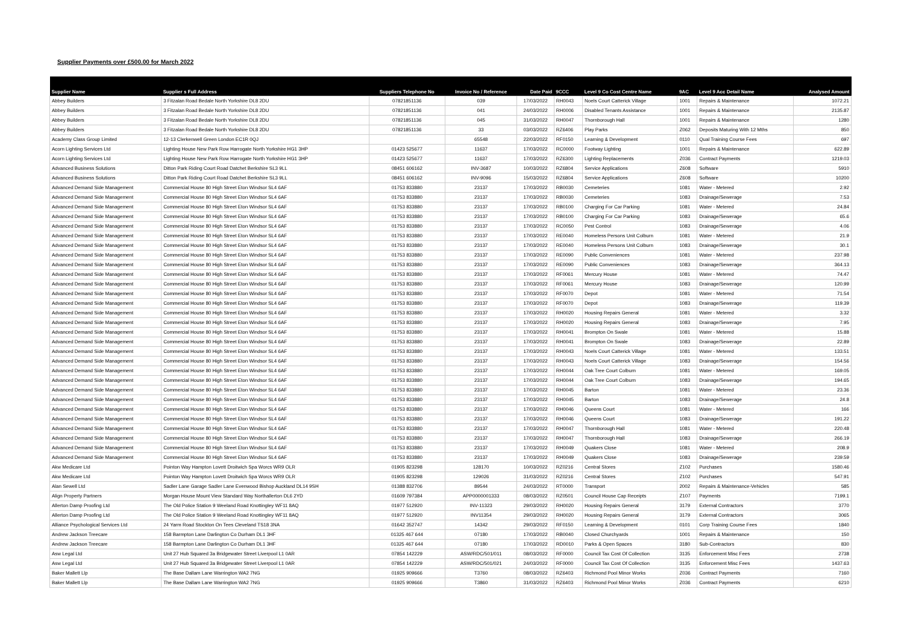Supplier Payments over £500.00 for March 2022
| Supplier Name | Supplier s Full Address | Suppliers Telephone No | Invoice No / Reference | Date Paid | 9CCC | Level 9 Co Cost Centre Name | 9AC | Level 9 Acc Detail Name | Analysed Amount |
| --- | --- | --- | --- | --- | --- | --- | --- | --- | --- |
| Abbey Builders | 3 Fitzalan Road Bedale North Yorkshire DL8 2DU | 07821851136 | 039 | 17/03/2022 | RH0043 | Noels Court Catterick Village | 1001 | Repairs & Maintenance | 1072.21 |
| Abbey Builders | 3 Fitzalan Road Bedale North Yorkshire DL8 2DU | 07821851136 | 041 | 24/03/2022 | RH0006 | Disabled Tenants Assistance | 1001 | Repairs & Maintenance | 2135.87 |
| Abbey Builders | 3 Fitzalan Road Bedale North Yorkshire DL8 2DU | 07821851136 | 045 | 31/03/2022 | RH0047 | Thornborough Hall | 1001 | Repairs & Maintenance | 1280 |
| Abbey Builders | 3 Fitzalan Road Bedale North Yorkshire DL8 2DU | 07821851136 | 33 | 03/03/2022 | RZ6406 | Play Parks | Z062 | Deposits Maturing With 12 Mths | 850 |
| Academy Class Group Limited | 12-13 Clerkenwell Green London EC1R 0QJ | | 65548 | 22/03/2022 | RF0150 | Learning & Development | 0110 | Qual Training Course Fees | 697 |
| Acorn Lighting Services Ltd | Lighting House New Park Row Harrogate North Yorkshire HG1 3HP | 01423 525677 | 11637 | 17/03/2022 | RC0000 | Footway Lighting | 1001 | Repairs & Maintenance | 622.89 |
| Acorn Lighting Services Ltd | Lighting House New Park Row Harrogate North Yorkshire HG1 3HP | 01423 525677 | 11637 | 17/03/2022 | RZ6300 | Lighting Replacements | Z036 | Contract Payments | 1219.03 |
| Advanced Business Solutions | Ditton Park Riding Court Road Datchet Berkshire SL3 9LL | 08451 606162 | INV-3687 | 10/03/2022 | RZ6804 | Service Applications | Z608 | Software | 5910 |
| Advanced Business Solutions | Ditton Park Riding Court Road Datchet Berkshire SL3 9LL | 08451 606162 | INV-9096 | 15/03/2022 | RZ6804 | Service Applications | Z608 | Software | 10200 |
| Advanced Demand Side Management | Commercial House 80 High Street Eton Windsor SL4 6AF | 01753 833880 | 23137 | 17/03/2022 | RB0030 | Cemeteries | 1081 | Water - Metered | 2.92 |
| Advanced Demand Side Management | Commercial House 80 High Street Eton Windsor SL4 6AF | 01753 833880 | 23137 | 17/03/2022 | RB0030 | Cemeteries | 1083 | Drainage/Sewerage | 7.53 |
| Advanced Demand Side Management | Commercial House 80 High Street Eton Windsor SL4 6AF | 01753 833880 | 23137 | 17/03/2022 | RB0100 | Charging For Car Parking | 1081 | Water - Metered | 24.84 |
| Advanced Demand Side Management | Commercial House 80 High Street Eton Windsor SL4 6AF | 01753 833880 | 23137 | 17/03/2022 | RB0100 | Charging For Car Parking | 1083 | Drainage/Sewerage | 65.6 |
| Advanced Demand Side Management | Commercial House 80 High Street Eton Windsor SL4 6AF | 01753 833880 | 23137 | 17/03/2022 | RC0050 | Pest Control | 1083 | Drainage/Sewerage | 4.06 |
| Advanced Demand Side Management | Commercial House 80 High Street Eton Windsor SL4 6AF | 01753 833880 | 23137 | 17/03/2022 | RE0040 | Homeless Persons Unit Colburn | 1081 | Water - Metered | 21.9 |
| Advanced Demand Side Management | Commercial House 80 High Street Eton Windsor SL4 6AF | 01753 833880 | 23137 | 17/03/2022 | RE0040 | Homeless Persons Unit Colburn | 1083 | Drainage/Sewerage | 30.1 |
| Advanced Demand Side Management | Commercial House 80 High Street Eton Windsor SL4 6AF | 01753 833880 | 23137 | 17/03/2022 | RE0090 | Public Conveniences | 1081 | Water - Metered | 237.98 |
| Advanced Demand Side Management | Commercial House 80 High Street Eton Windsor SL4 6AF | 01753 833880 | 23137 | 17/03/2022 | RE0090 | Public Conveniences | 1083 | Drainage/Sewerage | 364.13 |
| Advanced Demand Side Management | Commercial House 80 High Street Eton Windsor SL4 6AF | 01753 833880 | 23137 | 17/03/2022 | RF0061 | Mercury House | 1081 | Water - Metered | 74.47 |
| Advanced Demand Side Management | Commercial House 80 High Street Eton Windsor SL4 6AF | 01753 833880 | 23137 | 17/03/2022 | RF0061 | Mercury House | 1083 | Drainage/Sewerage | 120.99 |
| Advanced Demand Side Management | Commercial House 80 High Street Eton Windsor SL4 6AF | 01753 833880 | 23137 | 17/03/2022 | RF0070 | Depot | 1081 | Water - Metered | 71.54 |
| Advanced Demand Side Management | Commercial House 80 High Street Eton Windsor SL4 6AF | 01753 833880 | 23137 | 17/03/2022 | RF0070 | Depot | 1083 | Drainage/Sewerage | 119.39 |
| Advanced Demand Side Management | Commercial House 80 High Street Eton Windsor SL4 6AF | 01753 833880 | 23137 | 17/03/2022 | RH0020 | Housing Repairs General | 1081 | Water - Metered | 3.32 |
| Advanced Demand Side Management | Commercial House 80 High Street Eton Windsor SL4 6AF | 01753 833880 | 23137 | 17/03/2022 | RH0020 | Housing Repairs General | 1083 | Drainage/Sewerage | 7.95 |
| Advanced Demand Side Management | Commercial House 80 High Street Eton Windsor SL4 6AF | 01753 833880 | 23137 | 17/03/2022 | RH0041 | Brompton On Swale | 1081 | Water - Metered | 15.88 |
| Advanced Demand Side Management | Commercial House 80 High Street Eton Windsor SL4 6AF | 01753 833880 | 23137 | 17/03/2022 | RH0041 | Brompton On Swale | 1083 | Drainage/Sewerage | 22.89 |
| Advanced Demand Side Management | Commercial House 80 High Street Eton Windsor SL4 6AF | 01753 833880 | 23137 | 17/03/2022 | RH0043 | Noels Court Catterick Village | 1081 | Water - Metered | 133.51 |
| Advanced Demand Side Management | Commercial House 80 High Street Eton Windsor SL4 6AF | 01753 833880 | 23137 | 17/03/2022 | RH0043 | Noels Court Catterick Village | 1083 | Drainage/Sewerage | 154.56 |
| Advanced Demand Side Management | Commercial House 80 High Street Eton Windsor SL4 6AF | 01753 833880 | 23137 | 17/03/2022 | RH0044 | Oak Tree Court Colburn | 1081 | Water - Metered | 169.05 |
| Advanced Demand Side Management | Commercial House 80 High Street Eton Windsor SL4 6AF | 01753 833880 | 23137 | 17/03/2022 | RH0044 | Oak Tree Court Colburn | 1083 | Drainage/Sewerage | 194.65 |
| Advanced Demand Side Management | Commercial House 80 High Street Eton Windsor SL4 6AF | 01753 833880 | 23137 | 17/03/2022 | RH0045 | Barton | 1081 | Water - Metered | 23.36 |
| Advanced Demand Side Management | Commercial House 80 High Street Eton Windsor SL4 6AF | 01753 833880 | 23137 | 17/03/2022 | RH0045 | Barton | 1083 | Drainage/Sewerage | 24.8 |
| Advanced Demand Side Management | Commercial House 80 High Street Eton Windsor SL4 6AF | 01753 833880 | 23137 | 17/03/2022 | RH0046 | Queens Court | 1081 | Water - Metered | 166 |
| Advanced Demand Side Management | Commercial House 80 High Street Eton Windsor SL4 6AF | 01753 833880 | 23137 | 17/03/2022 | RH0046 | Queens Court | 1083 | Drainage/Sewerage | 191.22 |
| Advanced Demand Side Management | Commercial House 80 High Street Eton Windsor SL4 6AF | 01753 833880 | 23137 | 17/03/2022 | RH0047 | Thornborough Hall | 1081 | Water - Metered | 220.48 |
| Advanced Demand Side Management | Commercial House 80 High Street Eton Windsor SL4 6AF | 01753 833880 | 23137 | 17/03/2022 | RH0047 | Thornborough Hall | 1083 | Drainage/Sewerage | 266.19 |
| Advanced Demand Side Management | Commercial House 80 High Street Eton Windsor SL4 6AF | 01753 833880 | 23137 | 17/03/2022 | RH0049 | Quakers Close | 1081 | Water - Metered | 208.9 |
| Advanced Demand Side Management | Commercial House 80 High Street Eton Windsor SL4 6AF | 01753 833880 | 23137 | 17/03/2022 | RH0049 | Quakers Close | 1083 | Drainage/Sewerage | 239.59 |
| Akw Medicare Ltd | Pointon Way Hampton Lovett Droitwich Spa Worcs WR9 OLR | 01905 823298 | 128170 | 10/03/2022 | RZ0216 | Central Stores | Z102 | Purchases | 1580.46 |
| Akw Medicare Ltd | Pointon Way Hampton Lovett Droitwich Spa Worcs WR9 OLR | 01905 823298 | 129026 | 31/03/2022 | RZ0216 | Central Stores | Z102 | Purchases | 547.91 |
| Alan Sewell Ltd | Sadler Lane Garage Sadler Lane Evenwood Bishop Auckland DL14 9SH | 01388 832706 | 89544 | 24/03/2022 | RT0000 | Transport | 2002 | Repairs & Maintenance-Vehicles | 585 |
| Align Property Partners | Morgan House Mount View Standard Way Northallerton DL6 2YD | 01609 797384 | APP0000001333 | 08/03/2022 | RZ0501 | Council House Cap Receipts | Z107 | Payments | 7199.1 |
| Allerton Damp Proofing Ltd | The Old Police Station 9 Weeland Road Knottingley WF11 8AQ | 01977 512920 | INV-11323 | 29/03/2022 | RH0020 | Housing Repairs General | 3179 | External Contractors | 3770 |
| Allerton Damp Proofing Ltd | The Old Police Station 9 Weeland Road Knottingley WF11 8AQ | 01977 512920 | INV11354 | 29/03/2022 | RH0020 | Housing Repairs General | 3179 | External Contractors | 3065 |
| Alliance Psychological Services Ltd | 24 Yarm Road Stockton On Tees Cleveland TS18 3NA | 01642 352747 | 14342 | 29/03/2022 | RF0150 | Learning & Development | 0101 | Corp Training Course Fees | 1840 |
| Andrew Jackson Treecare | 158 Barmpton Lane Darlington Co Durham DL1 3HF | 01325 467 644 | 07180 | 17/03/2022 | RB0040 | Closed Churchyards | 1001 | Repairs & Maintenance | 150 |
| Andrew Jackson Treecare | 158 Barmpton Lane Darlington Co Durham DL1 3HF | 01325 467 644 | 07180 | 17/03/2022 | RD0010 | Parks & Open Spaces | 3180 | Sub-Contractors | 830 |
| Asw Legal Ltd | Unit 27 Hub Squared 3a Bridgewater Street Liverpool L1 0AR | 07854 142229 | ASW/RDC/501/011 | 08/03/2022 | RF0000 | Council Tax Cost Of Collection | 3135 | Enforcement Misc Fees | 2738 |
| Asw Legal Ltd | Unit 27 Hub Squared 3a Bridgewater Street Liverpool L1 0AR | 07854 142229 | ASW/RDC/501/021 | 24/03/2022 | RF0000 | Council Tax Cost Of Collection | 3135 | Enforcement Misc Fees | 1437.63 |
| Baker Mallett Llp | The Base Dallam Lane Warrington WA2 7NG | 01925 909666 | T3760 | 08/03/2022 | RZ6403 | Richmond Pool Minor Works | Z036 | Contract Payments | 7160 |
| Baker Mallett Llp | The Base Dallam Lane Warrington WA2 7NG | 01925 909666 | T3860 | 31/03/2022 | RZ6403 | Richmond Pool Minor Works | Z036 | Contract Payments | 6210 |